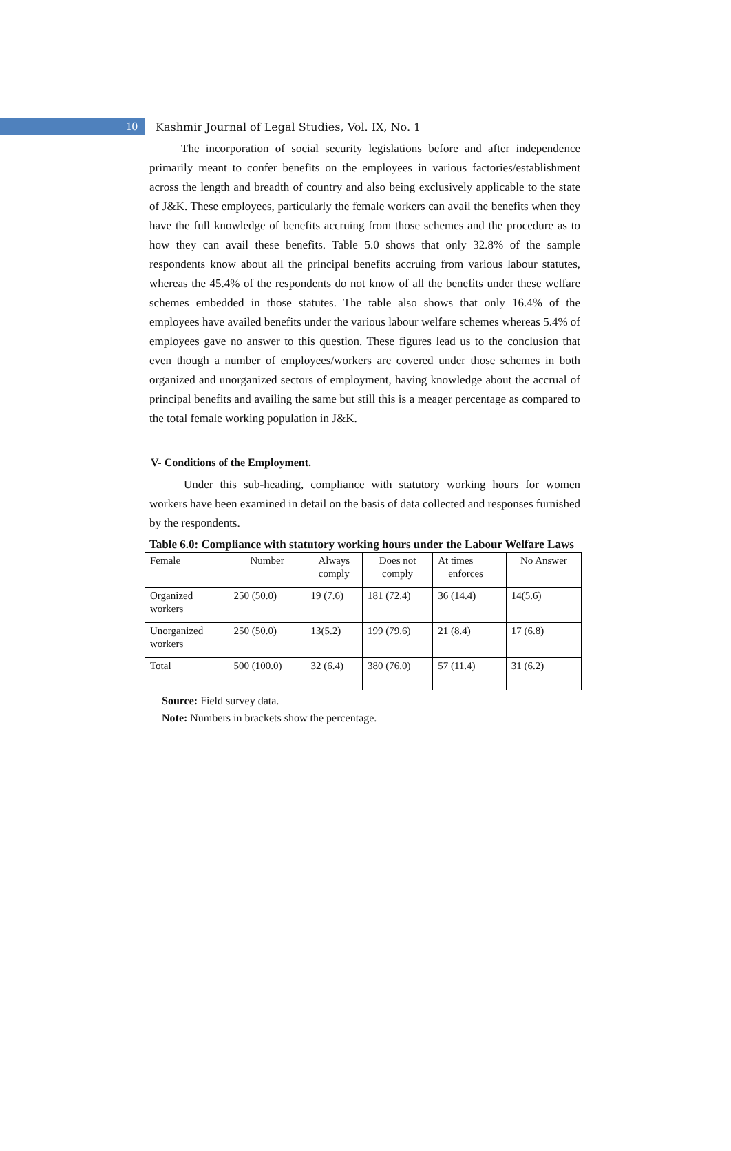10
Kashmir Journal of Legal Studies, Vol. IX, No. 1
The incorporation of social security legislations before and after independence primarily meant to confer benefits on the employees in various factories/establishment across the length and breadth of country and also being exclusively applicable to the state of J&K. These employees, particularly the female workers can avail the benefits when they have the full knowledge of benefits accruing from those schemes and the procedure as to how they can avail these benefits. Table 5.0 shows that only 32.8% of the sample respondents know about all the principal benefits accruing from various labour statutes, whereas the 45.4% of the respondents do not know of all the benefits under these welfare schemes embedded in those statutes. The table also shows that only 16.4% of the employees have availed benefits under the various labour welfare schemes whereas 5.4% of employees gave no answer to this question. These figures lead us to the conclusion that even though a number of employees/workers are covered under those schemes in both organized and unorganized sectors of employment, having knowledge about the accrual of principal benefits and availing the same but still this is a meager percentage as compared to the total female working population in J&K.
V- Conditions of the Employment.
Under this sub-heading, compliance with statutory working hours for women workers have been examined in detail on the basis of data collected and responses furnished by the respondents.
Table 6.0: Compliance with statutory working hours under the Labour Welfare Laws
| Female | Number | Always comply | Does not comply | At times enforces | No Answer |
| Organized workers | 250 (50.0) | 19 (7.6) | 181 (72.4) | 36 (14.4) | 14(5.6) |
| Unorganized workers | 250 (50.0) | 13(5.2) | 199 (79.6) | 21 (8.4) | 17 (6.8) |
| Total | 500 (100.0) | 32 (6.4) | 380 (76.0) | 57 (11.4) | 31 (6.2) |
Source: Field survey data.
Note: Numbers in brackets show the percentage.